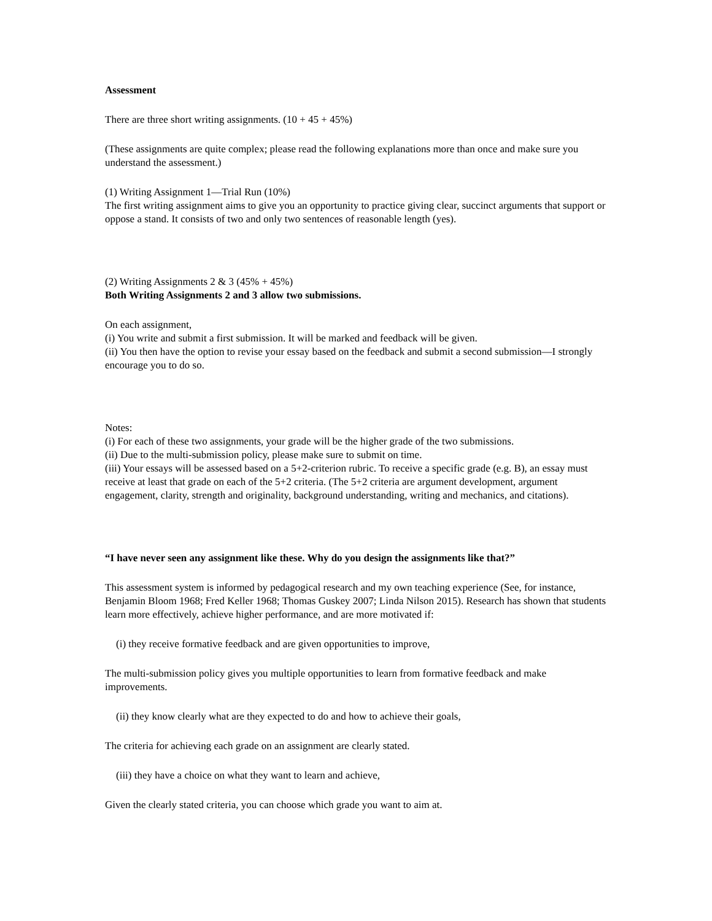Assessment
There are three short writing assignments. (10 + 45 + 45%)
(These assignments are quite complex; please read the following explanations more than once and make sure you understand the assessment.)
(1) Writing Assignment 1—Trial Run (10%)
The first writing assignment aims to give you an opportunity to practice giving clear, succinct arguments that support or oppose a stand. It consists of two and only two sentences of reasonable length (yes).
(2) Writing Assignments 2 & 3 (45% + 45%)
Both Writing Assignments 2 and 3 allow two submissions.
On each assignment,
(i) You write and submit a first submission. It will be marked and feedback will be given.
(ii) You then have the option to revise your essay based on the feedback and submit a second submission—I strongly encourage you to do so.
Notes:
(i) For each of these two assignments, your grade will be the higher grade of the two submissions.
(ii) Due to the multi-submission policy, please make sure to submit on time.
(iii) Your essays will be assessed based on a 5+2-criterion rubric. To receive a specific grade (e.g. B), an essay must receive at least that grade on each of the 5+2 criteria. (The 5+2 criteria are argument development, argument engagement, clarity, strength and originality, background understanding, writing and mechanics, and citations).
“I have never seen any assignment like these. Why do you design the assignments like that?”
This assessment system is informed by pedagogical research and my own teaching experience (See, for instance, Benjamin Bloom 1968; Fred Keller 1968; Thomas Guskey 2007; Linda Nilson 2015). Research has shown that students learn more effectively, achieve higher performance, and are more motivated if:
(i) they receive formative feedback and are given opportunities to improve,
The multi-submission policy gives you multiple opportunities to learn from formative feedback and make improvements.
(ii) they know clearly what are they expected to do and how to achieve their goals,
The criteria for achieving each grade on an assignment are clearly stated.
(iii) they have a choice on what they want to learn and achieve,
Given the clearly stated criteria, you can choose which grade you want to aim at.